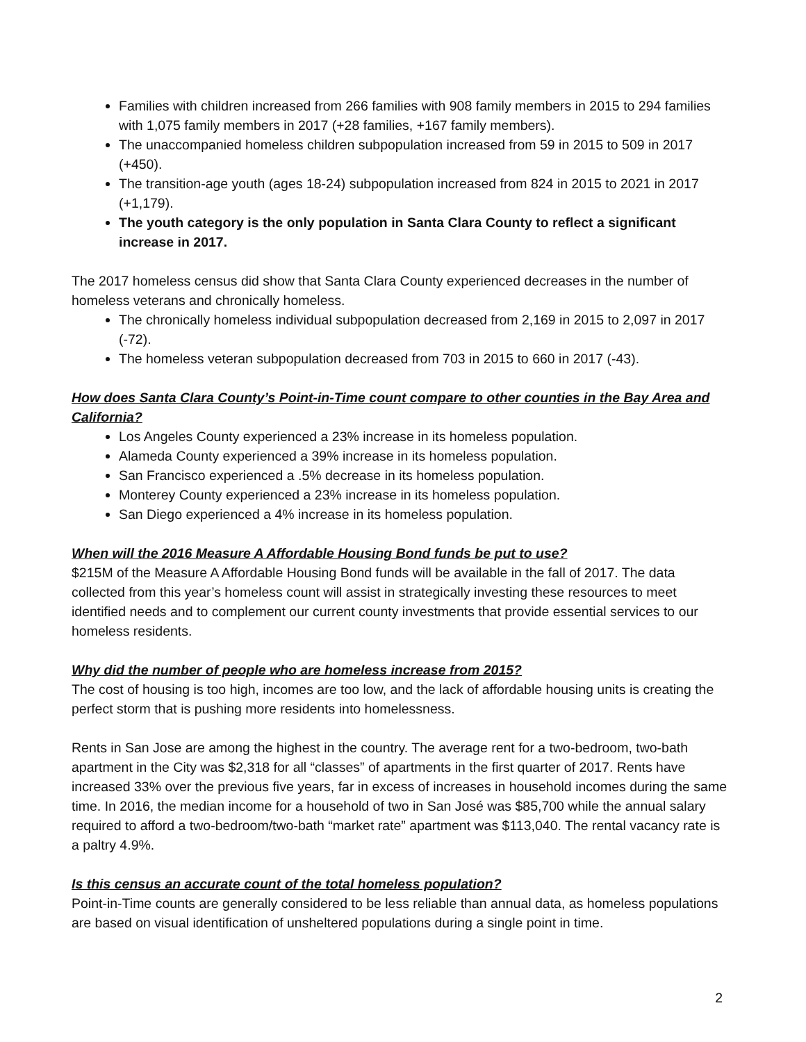Families with children increased from 266 families with 908 family members in 2015 to 294 families with 1,075 family members in 2017 (+28 families, +167 family members).
The unaccompanied homeless children subpopulation increased from 59 in 2015 to 509 in 2017 (+450).
The transition-age youth (ages 18-24) subpopulation increased from 824 in 2015 to 2021 in 2017 (+1,179).
The youth category is the only population in Santa Clara County to reflect a significant increase in 2017.
The 2017 homeless census did show that Santa Clara County experienced decreases in the number of homeless veterans and chronically homeless.
The chronically homeless individual subpopulation decreased from 2,169 in 2015 to 2,097 in 2017 (-72).
The homeless veteran subpopulation decreased from 703 in 2015 to 660 in 2017 (-43).
How does Santa Clara County’s Point-in-Time count compare to other counties in the Bay Area and California?
Los Angeles County experienced a 23% increase in its homeless population.
Alameda County experienced a 39% increase in its homeless population.
San Francisco experienced a .5% decrease in its homeless population.
Monterey County experienced a 23% increase in its homeless population.
San Diego experienced a 4% increase in its homeless population.
When will the 2016 Measure A Affordable Housing Bond funds be put to use?
$215M of the Measure A Affordable Housing Bond funds will be available in the fall of 2017. The data collected from this year’s homeless count will assist in strategically investing these resources to meet identified needs and to complement our current county investments that provide essential services to our homeless residents.
Why did the number of people who are homeless increase from 2015?
The cost of housing is too high, incomes are too low, and the lack of affordable housing units is creating the perfect storm that is pushing more residents into homelessness.
Rents in San Jose are among the highest in the country. The average rent for a two-bedroom, two-bath apartment in the City was $2,318 for all “classes” of apartments in the first quarter of 2017. Rents have increased 33% over the previous five years, far in excess of increases in household incomes during the same time. In 2016, the median income for a household of two in San José was $85,700 while the annual salary required to afford a two-bedroom/two-bath “market rate” apartment was $113,040. The rental vacancy rate is a paltry 4.9%.
Is this census an accurate count of the total homeless population?
Point-in-Time counts are generally considered to be less reliable than annual data, as homeless populations are based on visual identification of unsheltered populations during a single point in time.
2